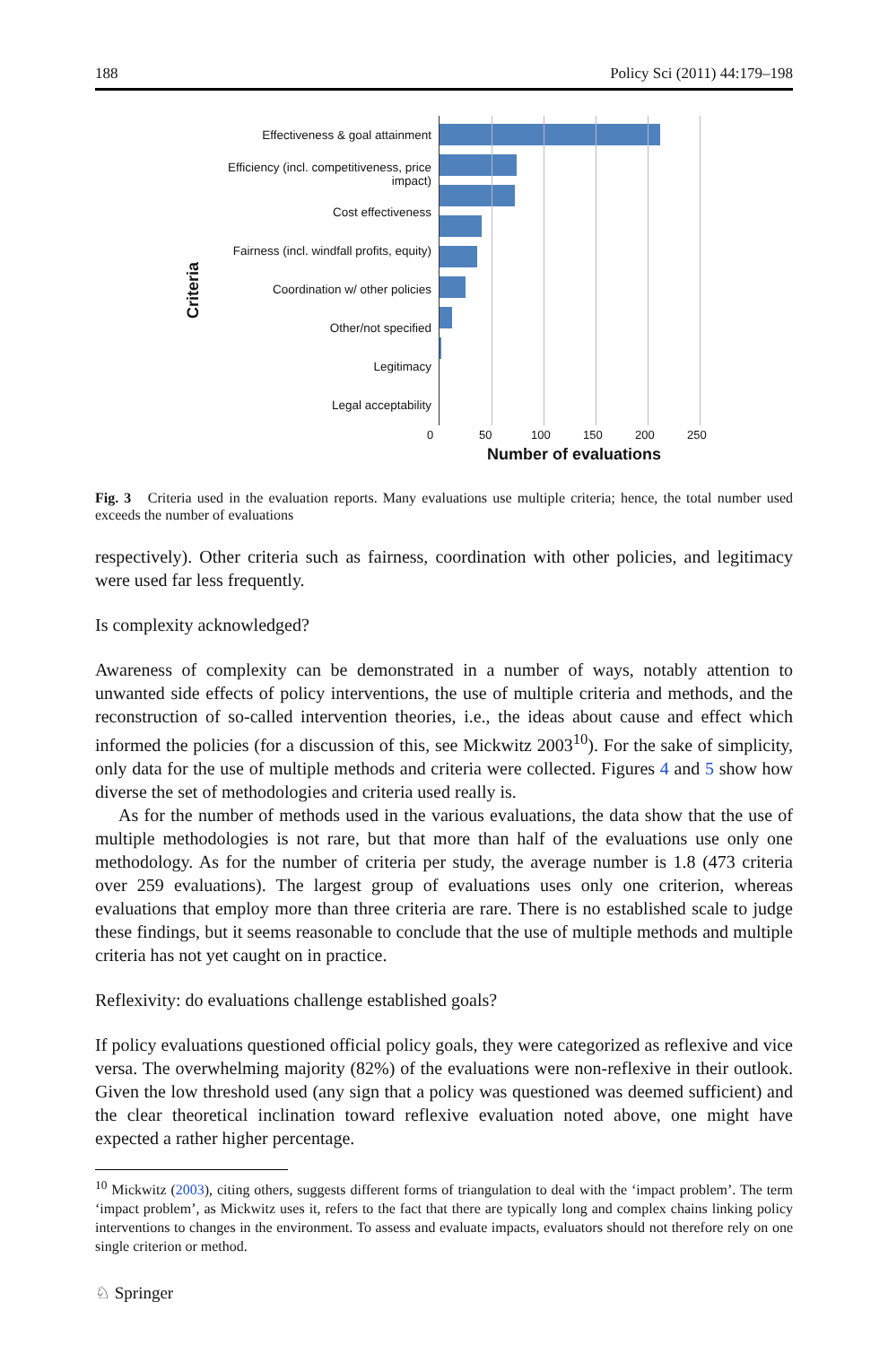188 Policy Sci (2011) 44:179–198
Criteria
Effectiveness & goal attainment
Efficiency (incl. competitiveness, price impact)
Cost effectiveness
Fairness (incl. windfall profits, equity)
Coordination w/ other policies
Other/not specified
Legitimacy
Legal acceptability
0 50 100 150 200 250
Number of evaluations
Fig. 3 Criteria used in the evaluation reports. Many evaluations use multiple criteria; hence, the total number used exceeds the number of evaluations
respectively). Other criteria such as fairness, coordination with other policies, and legitimacy were used far less frequently.
Is complexity acknowledged?
Awareness of complexity can be demonstrated in a number of ways, notably attention to unwanted side effects of policy interventions, the use of multiple criteria and methods, and the reconstruction of so-called intervention theories, i.e., the ideas about cause and effect which informed the policies (for a discussion of this, see Mickwitz 2003<sup>10</sup>). For the sake of simplicity, only data for the use of multiple methods and criteria were collected. Figures 4 and 5 show how diverse the set of methodologies and criteria used really is.
As for the number of methods used in the various evaluations, the data show that the use of multiple methodologies is not rare, but that more than half of the evaluations use only one methodology. As for the number of criteria per study, the average number is 1.8 (473 criteria over 259 evaluations). The largest group of evaluations uses only one criterion, whereas evaluations that employ more than three criteria are rare. There is no established scale to judge these findings, but it seems reasonable to conclude that the use of multiple methods and multiple criteria has not yet caught on in practice.
Reflexivity: do evaluations challenge established goals?
If policy evaluations questioned official policy goals, they were categorized as reflexive and vice versa. The overwhelming majority (82%) of the evaluations were non-reflexive in their outlook. Given the low threshold used (any sign that a policy was questioned was deemed sufficient) and the clear theoretical inclination toward reflexive evaluation noted above, one might have expected a rather higher percentage.
<sup>10</sup> Mickwitz (2003), citing others, suggests different forms of triangulation to deal with the ‘impact problem’. The term ‘impact problem’, as Mickwitz uses it, refers to the fact that there are typically long and complex chains linking policy interventions to changes in the environment. To assess and evaluate impacts, evaluators should not therefore rely on one single criterion or method.
♘ Springer